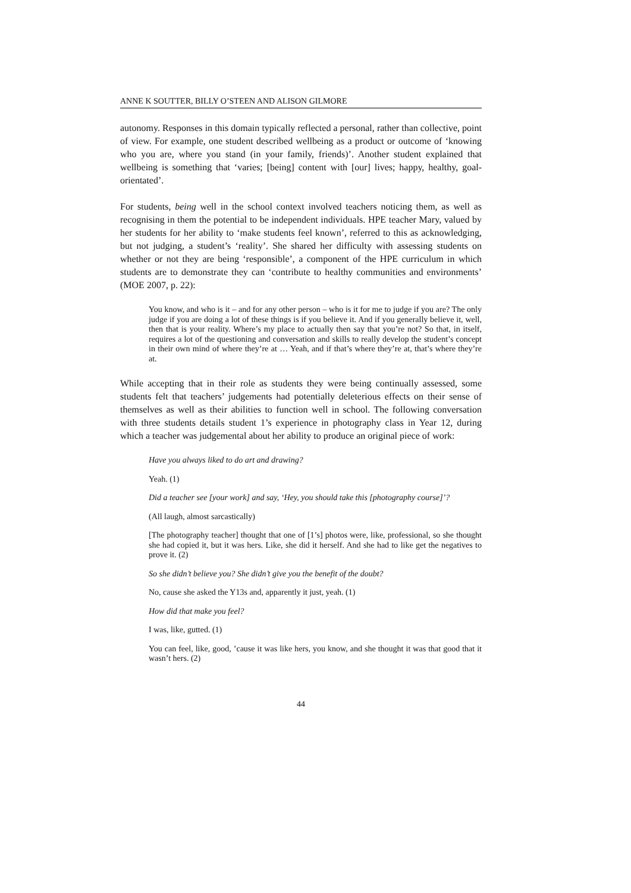ANNE K SOUTTER, BILLY O’STEEN AND ALISON GILMORE
autonomy. Responses in this domain typically reflected a personal, rather than collective, point of view. For example, one student described wellbeing as a product or outcome of ‘knowing who you are, where you stand (in your family, friends)’. Another student explained that wellbeing is something that ‘varies; [being] content with [our] lives; happy, healthy, goal-orientated’.
For students, being well in the school context involved teachers noticing them, as well as recognising in them the potential to be independent individuals. HPE teacher Mary, valued by her students for her ability to ‘make students feel known’, referred to this as acknowledging, but not judging, a student’s ‘reality’. She shared her difficulty with assessing students on whether or not they are being ‘responsible’, a component of the HPE curriculum in which students are to demonstrate they can ‘contribute to healthy communities and environments’ (MOE 2007, p. 22):
You know, and who is it – and for any other person – who is it for me to judge if you are? The only judge if you are doing a lot of these things is if you believe it. And if you generally believe it, well, then that is your reality. Where’s my place to actually then say that you’re not? So that, in itself, requires a lot of the questioning and conversation and skills to really develop the student’s concept in their own mind of where they’re at … Yeah, and if that’s where they’re at, that’s where they’re at.
While accepting that in their role as students they were being continually assessed, some students felt that teachers’ judgements had potentially deleterious effects on their sense of themselves as well as their abilities to function well in school. The following conversation with three students details student 1’s experience in photography class in Year 12, during which a teacher was judgemental about her ability to produce an original piece of work:
Have you always liked to do art and drawing?
Yeah. (1)
Did a teacher see [your work] and say, ‘Hey, you should take this [photography course]’?
(All laugh, almost sarcastically)
[The photography teacher] thought that one of [1’s] photos were, like, professional, so she thought she had copied it, but it was hers. Like, she did it herself. And she had to like get the negatives to prove it. (2)
So she didn’t believe you? She didn’t give you the benefit of the doubt?
No, cause she asked the Y13s and, apparently it just, yeah. (1)
How did that make you feel?
I was, like, gutted. (1)
You can feel, like, good, ’cause it was like hers, you know, and she thought it was that good that it wasn’t hers. (2)
44